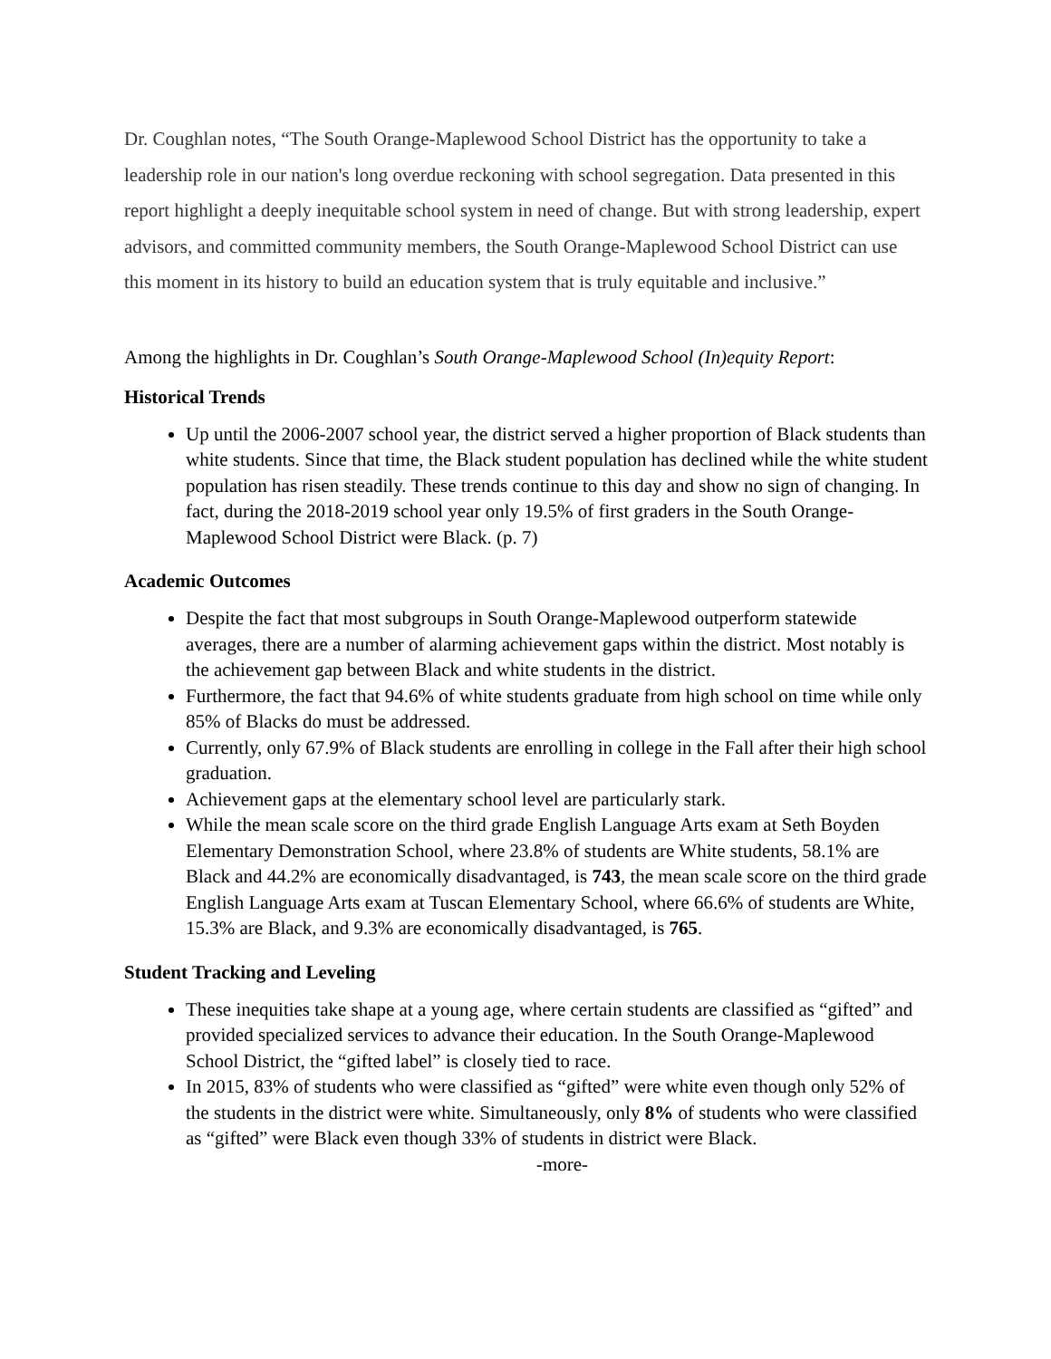Dr. Coughlan notes, “The South Orange-Maplewood School District has the opportunity to take a leadership role in our nation's long overdue reckoning with school segregation. Data presented in this report highlight a deeply inequitable school system in need of change. But with strong leadership, expert advisors, and committed community members, the South Orange-Maplewood School District can use this moment in its history to build an education system that is truly equitable and inclusive.”
Among the highlights in Dr. Coughlan’s South Orange-Maplewood School (In)equity Report:
Historical Trends
Up until the 2006-2007 school year, the district served a higher proportion of Black students than white students. Since that time, the Black student population has declined while the white student population has risen steadily. These trends continue to this day and show no sign of changing. In fact, during the 2018-2019 school year only 19.5% of first graders in the South Orange-Maplewood School District were Black. (p. 7)
Academic Outcomes
Despite the fact that most subgroups in South Orange-Maplewood outperform statewide averages, there are a number of alarming achievement gaps within the district. Most notably is the achievement gap between Black and white students in the district.
Furthermore, the fact that 94.6% of white students graduate from high school on time while only 85% of Blacks do must be addressed.
Currently, only 67.9% of Black students are enrolling in college in the Fall after their high school graduation.
Achievement gaps at the elementary school level are particularly stark.
While the mean scale score on the third grade English Language Arts exam at Seth Boyden Elementary Demonstration School, where 23.8% of students are White students, 58.1% are Black and 44.2% are economically disadvantaged, is 743, the mean scale score on the third grade English Language Arts exam at Tuscan Elementary School, where 66.6% of students are White, 15.3% are Black, and 9.3% are economically disadvantaged, is 765.
Student Tracking and Leveling
These inequities take shape at a young age, where certain students are classified as “gifted” and provided specialized services to advance their education. In the South Orange-Maplewood School District, the “gifted label” is closely tied to race.
In 2015, 83% of students who were classified as “gifted” were white even though only 52% of the students in the district were white. Simultaneously, only 8% of students who were classified as “gifted” were Black even though 33% of students in district were Black.
-more-